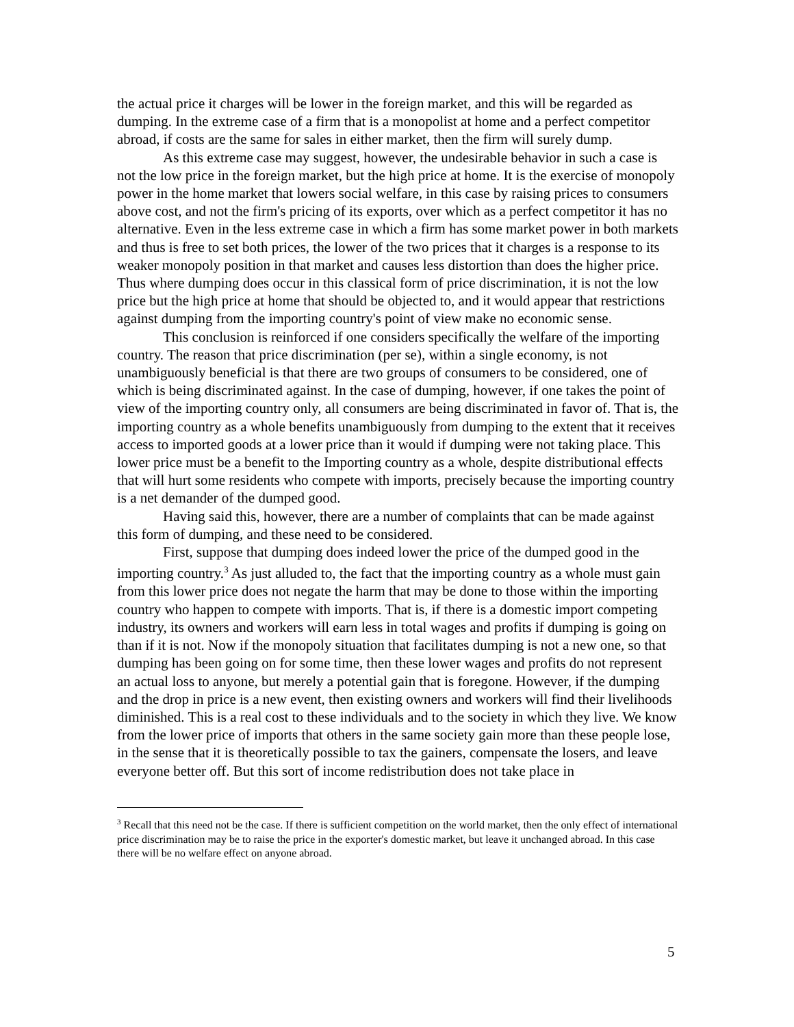the actual price it charges will be lower in the foreign market, and this will be regarded as dumping. In the extreme case of a firm that is a monopolist at home and a perfect competitor abroad, if costs are the same for sales in either market, then the firm will surely dump.
As this extreme case may suggest, however, the undesirable behavior in such a case is not the low price in the foreign market, but the high price at home. It is the exercise of monopoly power in the home market that lowers social welfare, in this case by raising prices to consumers above cost, and not the firm's pricing of its exports, over which as a perfect competitor it has no alternative. Even in the less extreme case in which a firm has some market power in both markets and thus is free to set both prices, the lower of the two prices that it charges is a response to its weaker monopoly position in that market and causes less distortion than does the higher price. Thus where dumping does occur in this classical form of price discrimination, it is not the low price but the high price at home that should be objected to, and it would appear that restrictions against dumping from the importing country's point of view make no economic sense.
This conclusion is reinforced if one considers specifically the welfare of the importing country. The reason that price discrimination (per se), within a single economy, is not unambiguously beneficial is that there are two groups of consumers to be considered, one of which is being discriminated against. In the case of dumping, however, if one takes the point of view of the importing country only, all consumers are being discriminated in favor of. That is, the importing country as a whole benefits unambiguously from dumping to the extent that it receives access to imported goods at a lower price than it would if dumping were not taking place. This lower price must be a benefit to the Importing country as a whole, despite distributional effects that will hurt some residents who compete with imports, precisely because the importing country is a net demander of the dumped good.
Having said this, however, there are a number of complaints that can be made against this form of dumping, and these need to be considered.
First, suppose that dumping does indeed lower the price of the dumped good in the importing country.<sup>3</sup> As just alluded to, the fact that the importing country as a whole must gain from this lower price does not negate the harm that may be done to those within the importing country who happen to compete with imports. That is, if there is a domestic import competing industry, its owners and workers will earn less in total wages and profits if dumping is going on than if it is not. Now if the monopoly situation that facilitates dumping is not a new one, so that dumping has been going on for some time, then these lower wages and profits do not represent an actual loss to anyone, but merely a potential gain that is foregone. However, if the dumping and the drop in price is a new event, then existing owners and workers will find their livelihoods diminished. This is a real cost to these individuals and to the society in which they live. We know from the lower price of imports that others in the same society gain more than these people lose, in the sense that it is theoretically possible to tax the gainers, compensate the losers, and leave everyone better off. But this sort of income redistribution does not take place in
<sup>3</sup> Recall that this need not be the case. If there is sufficient competition on the world market, then the only effect of international price discrimination may be to raise the price in the exporter's domestic market, but leave it unchanged abroad. In this case there will be no welfare effect on anyone abroad.
5